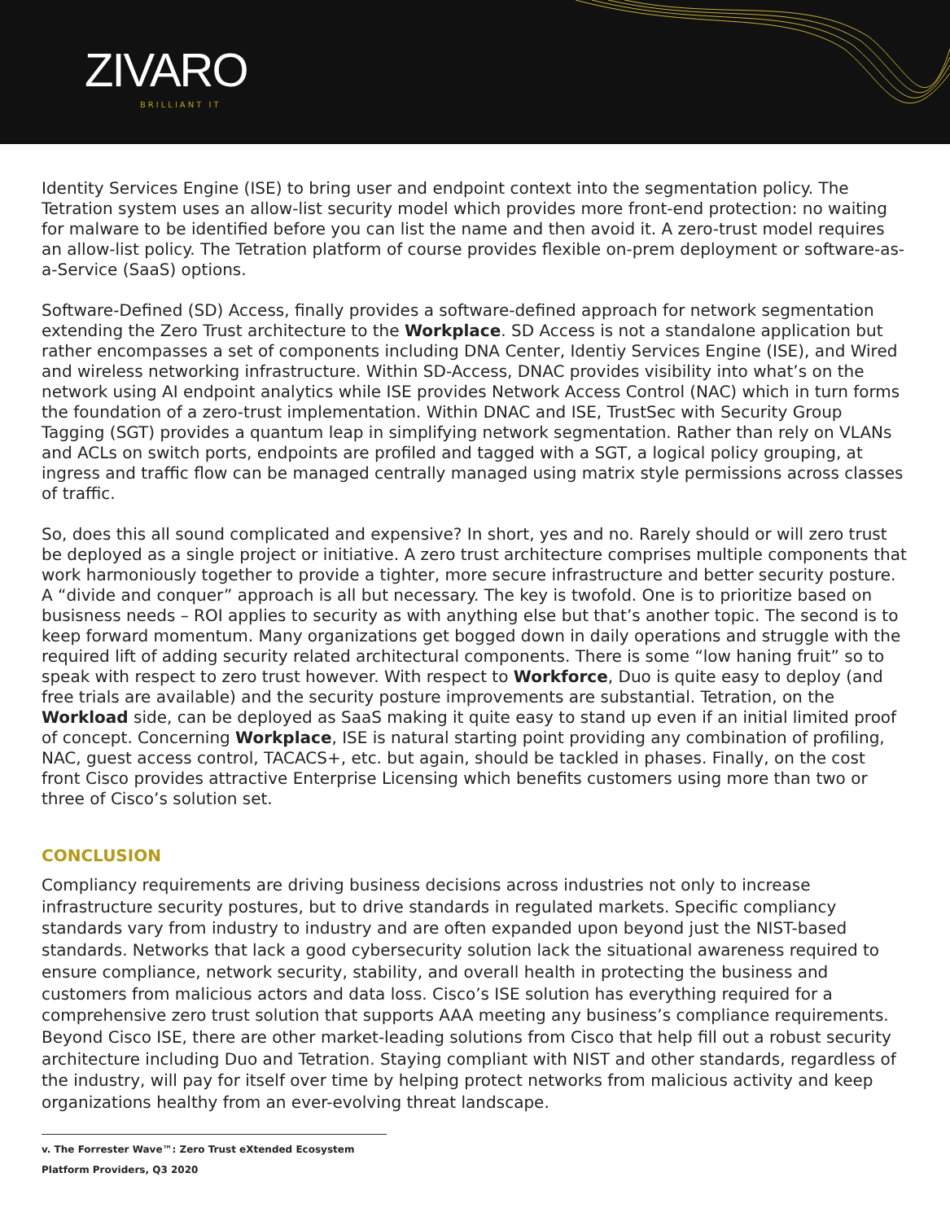ZIVARO
BRILLIANT IT
Identity Services Engine (ISE) to bring user and endpoint context into the segmentation policy. The Tetration system uses an allow-list security model which provides more front-end protection: no waiting for malware to be identified before you can list the name and then avoid it. A zero-trust model requires an allow-list policy. The Tetration platform of course provides flexible on-prem deployment or software-as-a-Service (SaaS) options.
Software-Defined (SD) Access, finally provides a software-defined approach for network segmentation extending the Zero Trust architecture to the Workplace. SD Access is not a standalone application but rather encompasses a set of components including DNA Center, Identiy Services Engine (ISE), and Wired and wireless networking infrastructure. Within SD-Access, DNAC provides visibility into what’s on the network using AI endpoint analytics while ISE provides Network Access Control (NAC) which in turn forms the foundation of a zero-trust implementation. Within DNAC and ISE, TrustSec with Security Group Tagging (SGT) provides a quantum leap in simplifying network segmentation. Rather than rely on VLANs and ACLs on switch ports, endpoints are profiled and tagged with a SGT, a logical policy grouping, at ingress and traffic flow can be managed centrally managed using matrix style permissions across classes of traffic.
So, does this all sound complicated and expensive? In short, yes and no. Rarely should or will zero trust be deployed as a single project or initiative. A zero trust architecture comprises multiple components that work harmoniously together to provide a tighter, more secure infrastructure and better security posture. A “divide and conquer” approach is all but necessary. The key is twofold. One is to prioritize based on busisness needs – ROI applies to security as with anything else but that’s another topic. The second is to keep forward momentum. Many organizations get bogged down in daily operations and struggle with the required lift of adding security related architectural components. There is some “low haning fruit” so to speak with respect to zero trust however. With respect to Workforce, Duo is quite easy to deploy (and free trials are available) and the security posture improvements are substantial. Tetration, on the Workload side, can be deployed as SaaS making it quite easy to stand up even if an initial limited proof of concept. Concerning Workplace, ISE is natural starting point providing any combination of profiling, NAC, guest access control, TACACS+, etc. but again, should be tackled in phases. Finally, on the cost front Cisco provides attractive Enterprise Licensing which benefits customers using more than two or three of Cisco’s solution set.
CONCLUSION
Compliancy requirements are driving business decisions across industries not only to increase infrastructure security postures, but to drive standards in regulated markets. Specific compliancy standards vary from industry to industry and are often expanded upon beyond just the NIST-based standards. Networks that lack a good cybersecurity solution lack the situational awareness required to ensure compliance, network security, stability, and overall health in protecting the business and customers from malicious actors and data loss. Cisco’s ISE solution has everything required for a comprehensive zero trust solution that supports AAA meeting any business’s compliance requirements. Beyond Cisco ISE, there are other market-leading solutions from Cisco that help fill out a robust security architecture including Duo and Tetration. Staying compliant with NIST and other standards, regardless of the industry, will pay for itself over time by helping protect networks from malicious activity and keep organizations healthy from an ever-evolving threat landscape.
v. The Forrester Wave™: Zero Trust eXtended Ecosystem Platform Providers, Q3 2020